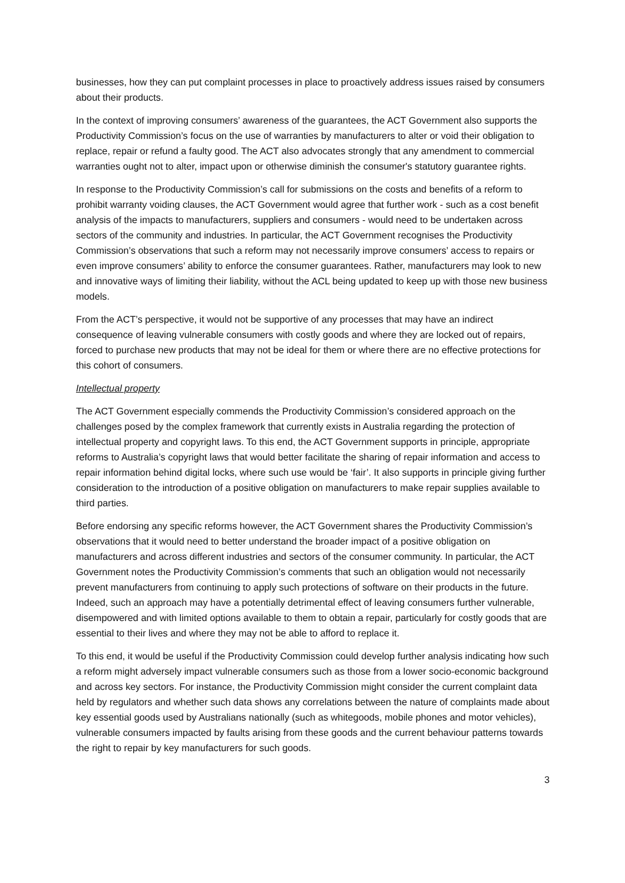businesses, how they can put complaint processes in place to proactively address issues raised by consumers about their products.
In the context of improving consumers’ awareness of the guarantees, the ACT Government also supports the Productivity Commission’s focus on the use of warranties by manufacturers to alter or void their obligation to replace, repair or refund a faulty good. The ACT also advocates strongly that any amendment to commercial warranties ought not to alter, impact upon or otherwise diminish the consumer's statutory guarantee rights.
In response to the Productivity Commission’s call for submissions on the costs and benefits of a reform to prohibit warranty voiding clauses, the ACT Government would agree that further work - such as a cost benefit analysis of the impacts to manufacturers, suppliers and consumers - would need to be undertaken across sectors of the community and industries. In particular, the ACT Government recognises the Productivity Commission’s observations that such a reform may not necessarily improve consumers’ access to repairs or even improve consumers’ ability to enforce the consumer guarantees. Rather, manufacturers may look to new and innovative ways of limiting their liability, without the ACL being updated to keep up with those new business models.
From the ACT’s perspective, it would not be supportive of any processes that may have an indirect consequence of leaving vulnerable consumers with costly goods and where they are locked out of repairs, forced to purchase new products that may not be ideal for them or where there are no effective protections for this cohort of consumers.
Intellectual property
The ACT Government especially commends the Productivity Commission’s considered approach on the challenges posed by the complex framework that currently exists in Australia regarding the protection of intellectual property and copyright laws. To this end, the ACT Government supports in principle, appropriate reforms to Australia’s copyright laws that would better facilitate the sharing of repair information and access to repair information behind digital locks, where such use would be ‘fair’. It also supports in principle giving further consideration to the introduction of a positive obligation on manufacturers to make repair supplies available to third parties.
Before endorsing any specific reforms however, the ACT Government shares the Productivity Commission’s observations that it would need to better understand the broader impact of a positive obligation on manufacturers and across different industries and sectors of the consumer community. In particular, the ACT Government notes the Productivity Commission’s comments that such an obligation would not necessarily prevent manufacturers from continuing to apply such protections of software on their products in the future. Indeed, such an approach may have a potentially detrimental effect of leaving consumers further vulnerable, disempowered and with limited options available to them to obtain a repair, particularly for costly goods that are essential to their lives and where they may not be able to afford to replace it.
To this end, it would be useful if the Productivity Commission could develop further analysis indicating how such a reform might adversely impact vulnerable consumers such as those from a lower socio-economic background and across key sectors. For instance, the Productivity Commission might consider the current complaint data held by regulators and whether such data shows any correlations between the nature of complaints made about key essential goods used by Australians nationally (such as whitegoods, mobile phones and motor vehicles), vulnerable consumers impacted by faults arising from these goods and the current behaviour patterns towards the right to repair by key manufacturers for such goods.
3